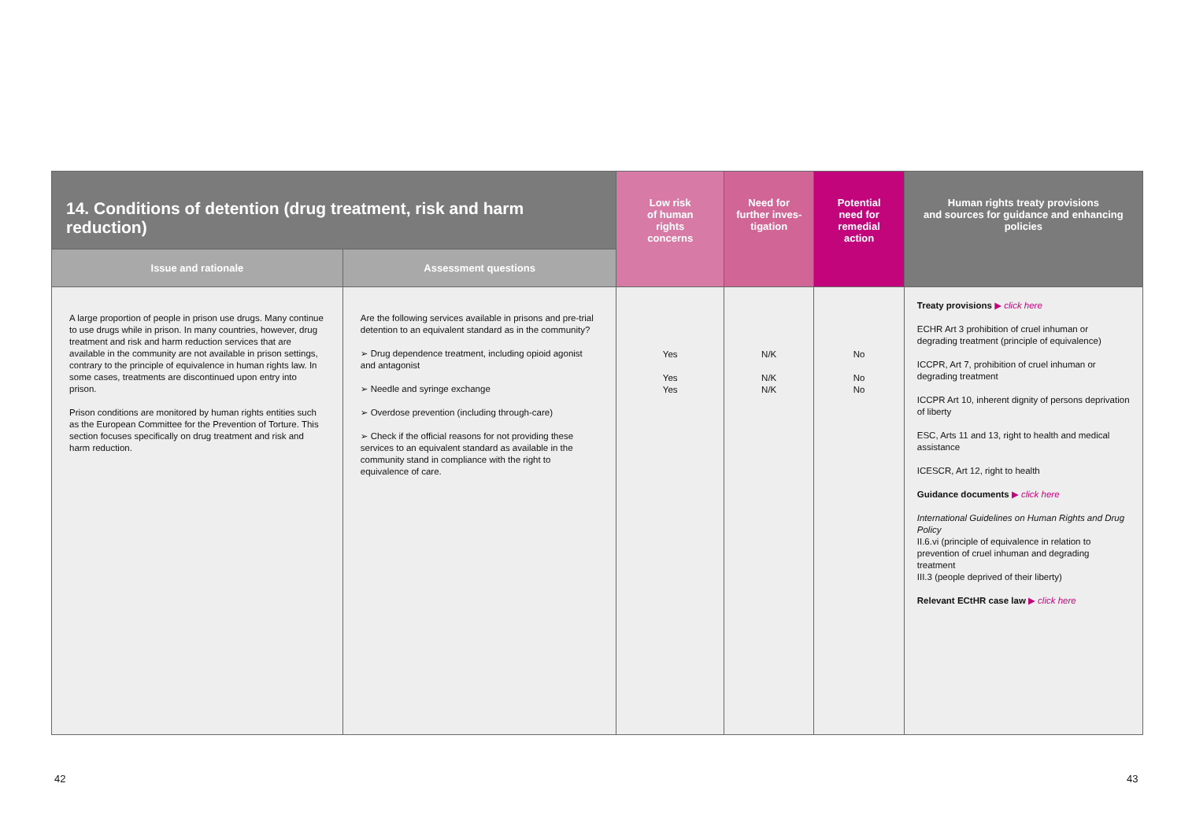| 14. Conditions of detention (drug treatment, risk and harm reduction) | | Low risk of human rights concerns | Need for further inves- tigation | Potential need for remedial action | Human rights treaty provisions and sources for guidance and enhancing policies |
| --- | --- | --- | --- | --- | --- |
| Issue and rationale | Assessment questions | | | | |
| A large proportion of people in prison use drugs. Many continue to use drugs while in prison. In many countries, however, drug treatment and risk and harm reduction services that are available in the community are not available in prison settings, contrary to the principle of equivalence in human rights law. In some cases, treatments are discontinued upon entry into prison. Prison conditions are monitored by human rights entities such as the European Committee for the Prevention of Torture. This section focuses specifically on drug treatment and risk and harm reduction. | Are the following services available in prisons and pre-trial detention to an equivalent standard as in the community? ➢ Drug dependence treatment, including opioid agonist and antagonist ➢ Needle and syringe exchange ➢ Overdose prevention (including through-care) ➢ Check if the official reasons for not providing these services to an equivalent standard as available in the community stand in compliance with the right to equivalence of care. | Yes Yes Yes | N/K N/K N/K | No No No | Treaty provisions ▶ click here ECHR Art 3 prohibition of cruel inhuman or degrading treatment (principle of equivalence) ICCPR, Art 7, prohibition of cruel inhuman or degrading treatment ICCPR Art 10, inherent dignity of persons deprivation of liberty ESC, Arts 11 and 13, right to health and medical assistance ICESCR, Art 12, right to health Guidance documents ▶ click here International Guidelines on Human Rights and Drug Policy II.6.vi (principle of equivalence in relation to prevention of cruel inhuman and degrading treatment III.3 (people deprived of their liberty) Relevant ECtHR case law ▶ click here |
42 43